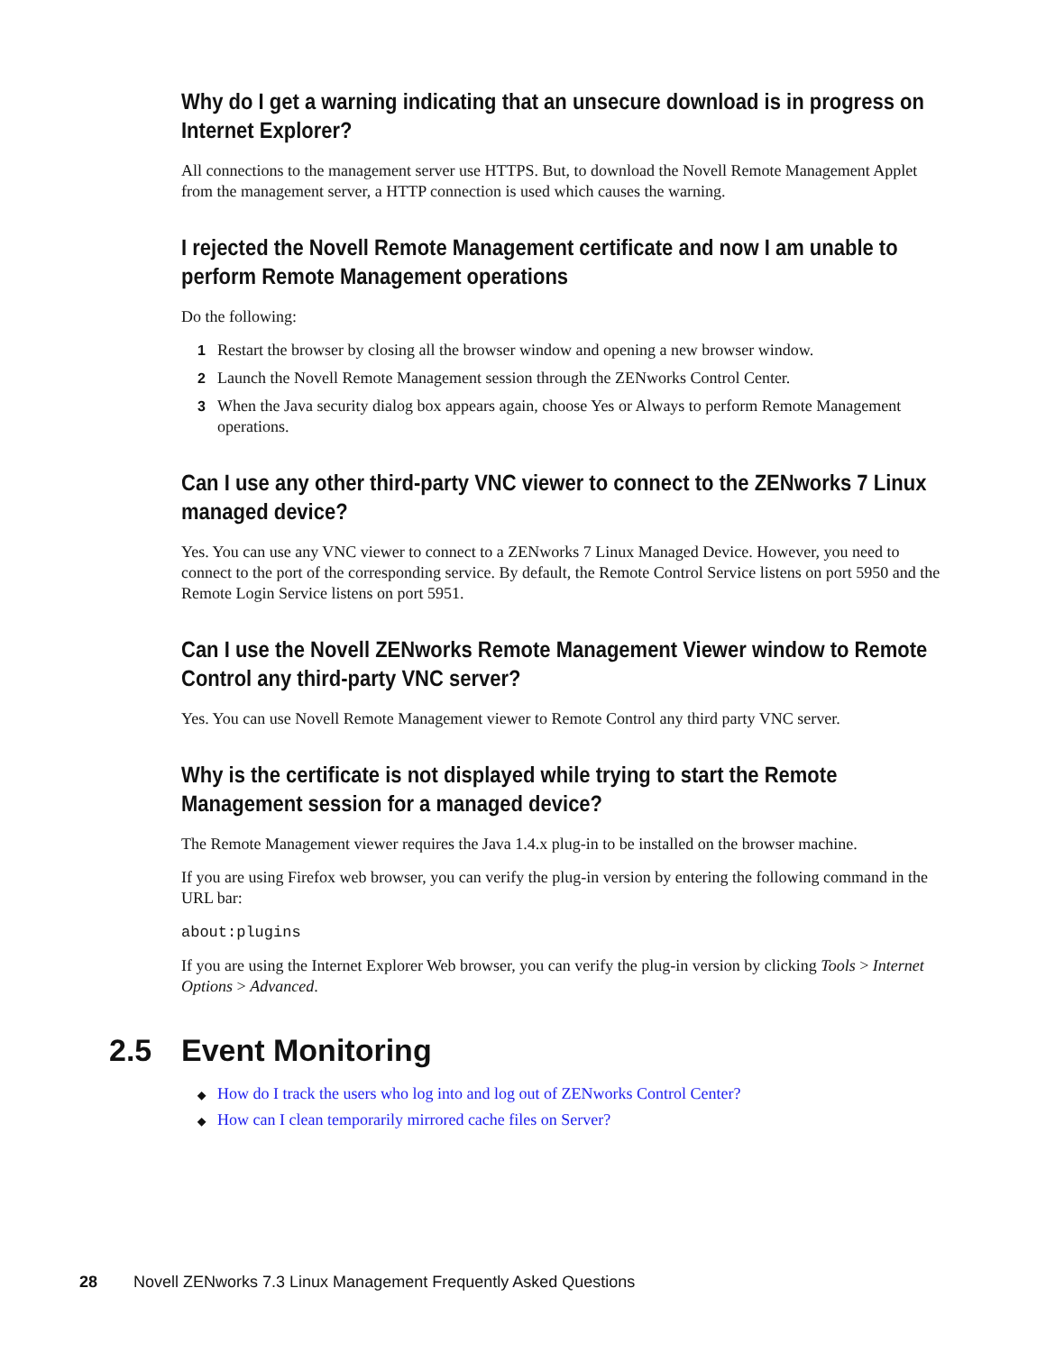Why do I get a warning indicating that an unsecure download is in progress on Internet Explorer?
All connections to the management server use HTTPS. But, to download the Novell Remote Management Applet from the management server, a HTTP connection is used which causes the warning.
I rejected the Novell Remote Management certificate and now I am unable to perform Remote Management operations
Do the following:
1 Restart the browser by closing all the browser window and opening a new browser window.
2 Launch the Novell Remote Management session through the ZENworks Control Center.
3 When the Java security dialog box appears again, choose Yes or Always to perform Remote Management operations.
Can I use any other third-party VNC viewer to connect to the ZENworks 7 Linux managed device?
Yes. You can use any VNC viewer to connect to a ZENworks 7 Linux Managed Device. However, you need to connect to the port of the corresponding service. By default, the Remote Control Service listens on port 5950 and the Remote Login Service listens on port 5951.
Can I use the Novell ZENworks Remote Management Viewer window to Remote Control any third-party VNC server?
Yes. You can use Novell Remote Management viewer to Remote Control any third party VNC server.
Why is the certificate is not displayed while trying to start the Remote Management session for a managed device?
The Remote Management viewer requires the Java 1.4.x plug-in to be installed on the browser machine.
If you are using Firefox web browser, you can verify the plug-in version by entering the following command in the URL bar:
about:plugins
If you are using the Internet Explorer Web browser, you can verify the plug-in version by clicking Tools > Internet Options > Advanced.
2.5 Event Monitoring
◆ How do I track the users who log into and log out of ZENworks Control Center?
◆ How can I clean temporarily mirrored cache files on Server?
28 Novell ZENworks 7.3 Linux Management Frequently Asked Questions